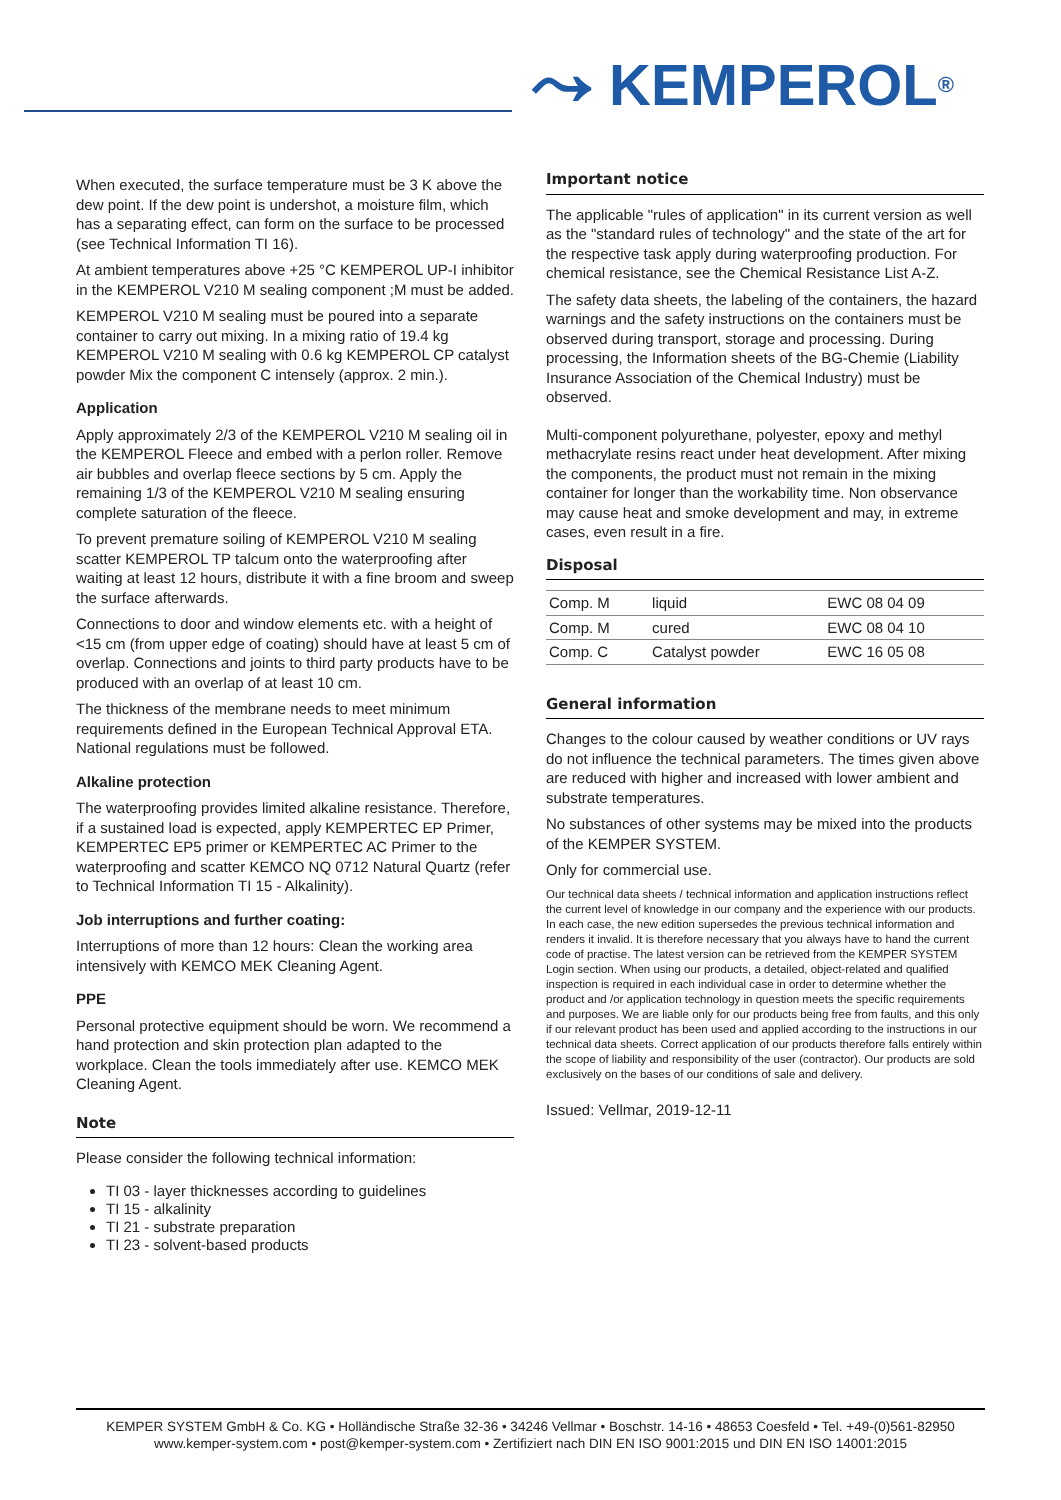⤳ KEMPEROL®
When executed, the surface temperature must be 3 K above the dew point. If the dew point is undershot, a moisture film, which has a separating effect, can form on the surface to be processed (see Technical Information TI 16).
At ambient temperatures above +25 °C KEMPEROL UP-I inhibitor in the KEMPEROL V210 M sealing component ;M must be added.
KEMPEROL V210 M sealing must be poured into a separate container to carry out mixing. In a mixing ratio of 19.4 kg KEMPEROL V210 M sealing with 0.6 kg KEMPEROL CP catalyst powder Mix the component C intensely (approx. 2 min.).
Application
Apply approximately 2/3 of the KEMPEROL V210 M sealing oil in the KEMPEROL Fleece and embed with a perlon roller. Remove air bubbles and overlap fleece sections by 5 cm. Apply the remaining 1/3 of the KEMPEROL V210 M sealing ensuring complete saturation of the fleece.
To prevent premature soiling of KEMPEROL V210 M sealing scatter KEMPEROL TP talcum onto the waterproofing after waiting at least 12 hours, distribute it with a fine broom and sweep the surface afterwards.
Connections to door and window elements etc. with a height of <15 cm (from upper edge of coating) should have at least 5 cm of overlap. Connections and joints to third party products have to be produced with an overlap of at least 10 cm.
The thickness of the membrane needs to meet minimum requirements defined in the European Technical Approval ETA. National regulations must be followed.
Alkaline protection
The waterproofing provides limited alkaline resistance. Therefore, if a sustained load is expected, apply KEMPERTEC EP Primer, KEMPERTEC EP5 primer or KEMPERTEC AC Primer to the waterproofing and scatter KEMCO NQ 0712 Natural Quartz (refer to Technical Information TI 15 - Alkalinity).
Job interruptions and further coating:
Interruptions of more than 12 hours: Clean the working area intensively with KEMCO MEK Cleaning Agent.
PPE
Personal protective equipment should be worn. We recommend a hand protection and skin protection plan adapted to the workplace. Clean the tools immediately after use. KEMCO MEK Cleaning Agent.
Note
Please consider the following technical information:
TI 03 - layer thicknesses according to guidelines
TI 15 - alkalinity
TI 21 - substrate preparation
TI 23 - solvent-based products
Important notice
The applicable "rules of application" in its current version as well as the "standard rules of technology" and the state of the art for the respective task apply during waterproofing production. For chemical resistance, see the Chemical Resistance List A-Z.
The safety data sheets, the labeling of the containers, the hazard warnings and the safety instructions on the containers must be observed during transport, storage and processing. During processing, the Information sheets of the BG-Chemie (Liability Insurance Association of the Chemical Industry) must be observed.
Multi-component polyurethane, polyester, epoxy and methyl methacrylate resins react under heat development. After mixing the components, the product must not remain in the mixing container for longer than the workability time. Non observance may cause heat and smoke development and may, in extreme cases, even result in a fire.
Disposal
| Comp. M | liquid | EWC 08 04 09 |
| Comp. M | cured | EWC 08 04 10 |
| Comp. C | Catalyst powder | EWC 16 05 08 |
General information
Changes to the colour caused by weather conditions or UV rays do not influence the technical parameters. The times given above are reduced with higher and increased with lower ambient and substrate temperatures.
No substances of other systems may be mixed into the products of the KEMPER SYSTEM.
Only for commercial use.
Our technical data sheets / technical information and application instructions reflect the current level of knowledge in our company and the experience with our products. In each case, the new edition supersedes the previous technical information and renders it invalid. It is therefore necessary that you always have to hand the current code of practise. The latest version can be retrieved from the KEMPER SYSTEM Login section. When using our products, a detailed, object-related and qualified inspection is required in each individual case in order to determine whether the product and /or application technology in question meets the specific requirements and purposes. We are liable only for our products being free from faults, and this only if our relevant product has been used and applied according to the instructions in our technical data sheets. Correct application of our products therefore falls entirely within the scope of liability and responsibility of the user (contractor). Our products are sold exclusively on the bases of our conditions of sale and delivery.
Issued: Vellmar, 2019-12-11
KEMPER SYSTEM GmbH & Co. KG • Holländische Straße 32-36 • 34246 Vellmar • Boschstr. 14-16 • 48653 Coesfeld • Tel. +49-(0)561-82950
www.kemper-system.com • post@kemper-system.com • Zertifiziert nach DIN EN ISO 9001:2015 und DIN EN ISO 14001:2015